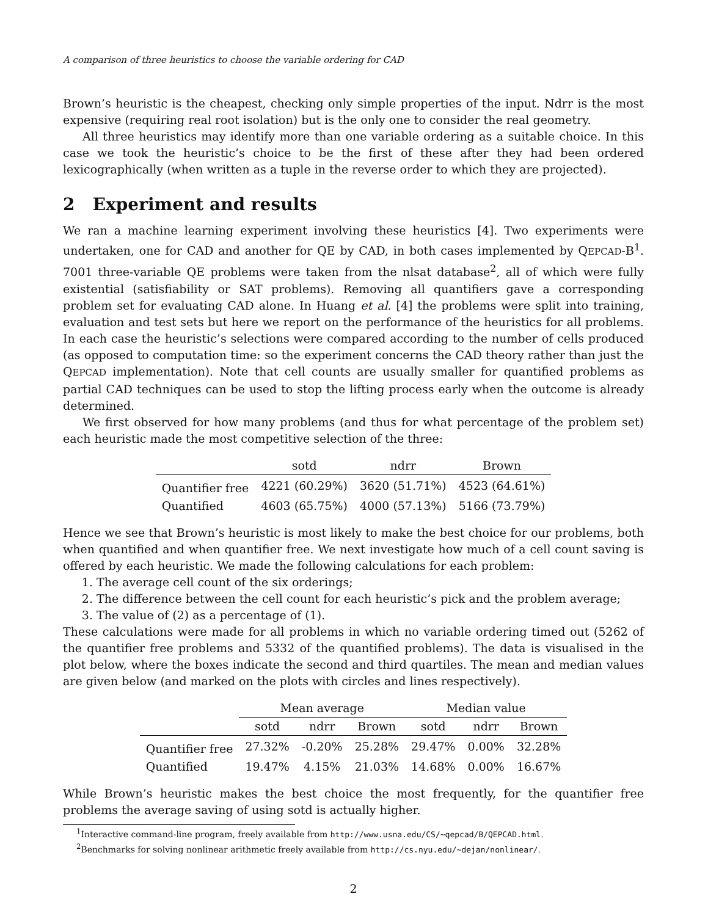A comparison of three heuristics to choose the variable ordering for CAD
Brown’s heuristic is the cheapest, checking only simple properties of the input. Ndrr is the most expensive (requiring real root isolation) but is the only one to consider the real geometry.
All three heuristics may identify more than one variable ordering as a suitable choice. In this case we took the heuristic’s choice to be the first of these after they had been ordered lexicographically (when written as a tuple in the reverse order to which they are projected).
2 Experiment and results
We ran a machine learning experiment involving these heuristics [4]. Two experiments were undertaken, one for CAD and another for QE by CAD, in both cases implemented by QEPCAD-B<sup>1</sup>. 7001 three-variable QE problems were taken from the nlsat database<sup>2</sup>, all of which were fully existential (satisfiability or SAT problems). Removing all quantifiers gave a corresponding problem set for evaluating CAD alone. In Huang et al. [4] the problems were split into training, evaluation and test sets but here we report on the performance of the heuristics for all problems. In each case the heuristic’s selections were compared according to the number of cells produced (as opposed to computation time: so the experiment concerns the CAD theory rather than just the QEPCAD implementation). Note that cell counts are usually smaller for quantified problems as partial CAD techniques can be used to stop the lifting process early when the outcome is already determined.
We first observed for how many problems (and thus for what percentage of the problem set) each heuristic made the most competitive selection of the three:
| | sotd | ndrr | Brown |
| --- | --- | --- | --- |
| Quantifier free | 4221 (60.29%) | 3620 (51.71%) | 4523 (64.61%) |
| Quantified | 4603 (65.75%) | 4000 (57.13%) | 5166 (73.79%) |
Hence we see that Brown’s heuristic is most likely to make the best choice for our problems, both when quantified and when quantifier free. We next investigate how much of a cell count saving is offered by each heuristic. We made the following calculations for each problem:
1. The average cell count of the six orderings;
2. The difference between the cell count for each heuristic’s pick and the problem average;
3. The value of (2) as a percentage of (1).
These calculations were made for all problems in which no variable ordering timed out (5262 of the quantifier free problems and 5332 of the quantified problems). The data is visualised in the plot below, where the boxes indicate the second and third quartiles. The mean and median values are given below (and marked on the plots with circles and lines respectively).
| | Mean average | | | Median value | | |
| --- | --- | --- | --- | --- | --- | --- |
| | sotd | ndrr | Brown | sotd | ndrr | Brown |
| Quantifier free | 27.32% | -0.20% | 25.28% | 29.47% | 0.00% | 32.28% |
| Quantified | 19.47% | 4.15% | 21.03% | 14.68% | 0.00% | 16.67% |
While Brown’s heuristic makes the best choice the most frequently, for the quantifier free problems the average saving of using sotd is actually higher.
<sup>1</sup> Interactive command-line program, freely available from http://www.usna.edu/CS/∼qepcad/B/QEPCAD.html.
<sup>2</sup> Benchmarks for solving nonlinear arithmetic freely available from http://cs.nyu.edu/∼dejan/nonlinear/.
2